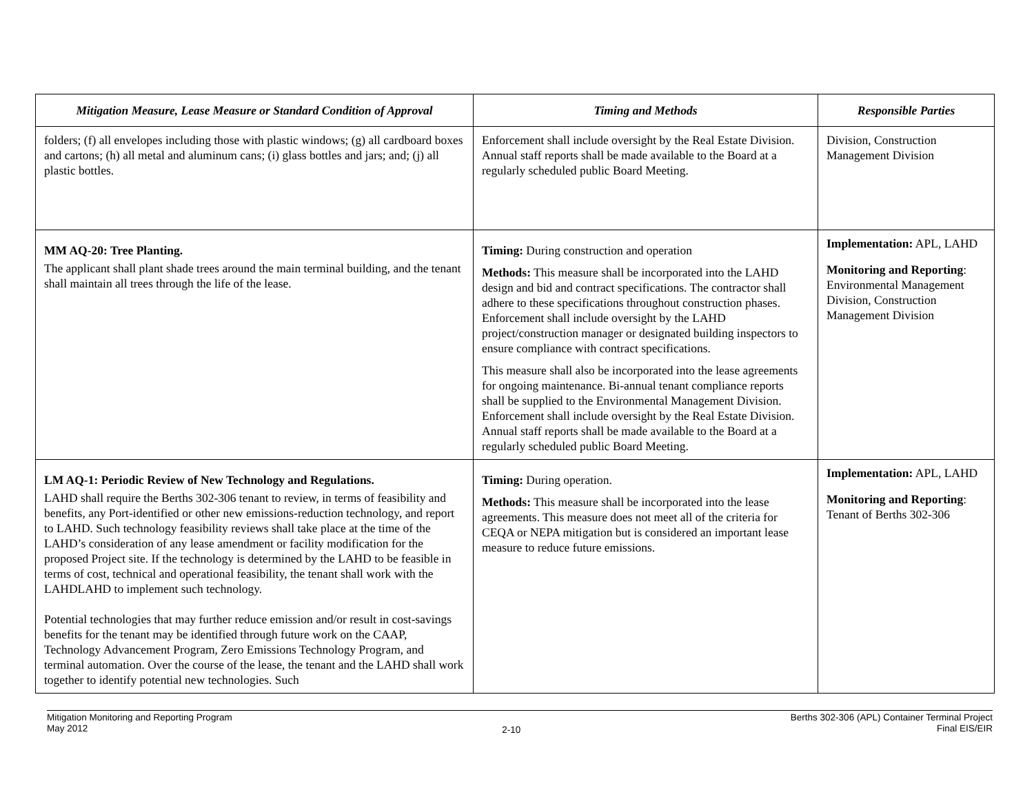| Mitigation Measure, Lease Measure or Standard Condition of Approval | Timing and Methods | Responsible Parties |
| --- | --- | --- |
| folders; (f) all envelopes including those with plastic windows; (g) all cardboard boxes and cartons; (h) all metal and aluminum cans; (i) glass bottles and jars; and; (j) all plastic bottles. | Enforcement shall include oversight by the Real Estate Division. Annual staff reports shall be made available to the Board at a regularly scheduled public Board Meeting. | Division, Construction Management Division |
| MM AQ-20: Tree Planting. The applicant shall plant shade trees around the main terminal building, and the tenant shall maintain all trees through the life of the lease. | Timing: During construction and operation Methods: This measure shall be incorporated into the LAHD design and bid and contract specifications. The contractor shall adhere to these specifications throughout construction phases. Enforcement shall include oversight by the LAHD project/construction manager or designated building inspectors to ensure compliance with contract specifications. This measure shall also be incorporated into the lease agreements for ongoing maintenance. Bi-annual tenant compliance reports shall be supplied to the Environmental Management Division. Enforcement shall include oversight by the Real Estate Division. Annual staff reports shall be made available to the Board at a regularly scheduled public Board Meeting. | Implementation: APL, LAHD Monitoring and Reporting : Environmental Management Division, Construction Management Division |
| LM AQ-1: Periodic Review of New Technology and Regulations. LAHD shall require the Berths 302-306 tenant to review, in terms of feasibility and benefits, any Port-identified or other new emissions-reduction technology, and report to LAHD. Such technology feasibility reviews shall take place at the time of the LAHD’s consideration of any lease amendment or facility modification for the proposed Project site. If the technology is determined by the LAHD to be feasible in terms of cost, technical and operational feasibility, the tenant shall work with the LAHDLAHD to implement such technology. Potential technologies that may further reduce emission and/or result in cost-savings benefits for the tenant may be identified through future work on the CAAP, Technology Advancement Program, Zero Emissions Technology Program, and terminal automation. Over the course of the lease, the tenant and the LAHD shall work together to identify potential new technologies. Such | Timing: During operation. Methods: This measure shall be incorporated into the lease agreements. This measure does not meet all of the criteria for CEQA or NEPA mitigation but is considered an important lease measure to reduce future emissions. | Implementation: APL, LAHD Monitoring and Reporting : Tenant of Berths 302-306 |
Mitigation Monitoring and Reporting Program
May 2012
2-10
Berths 302-306 (APL) Container Terminal Project
Final EIS/EIR